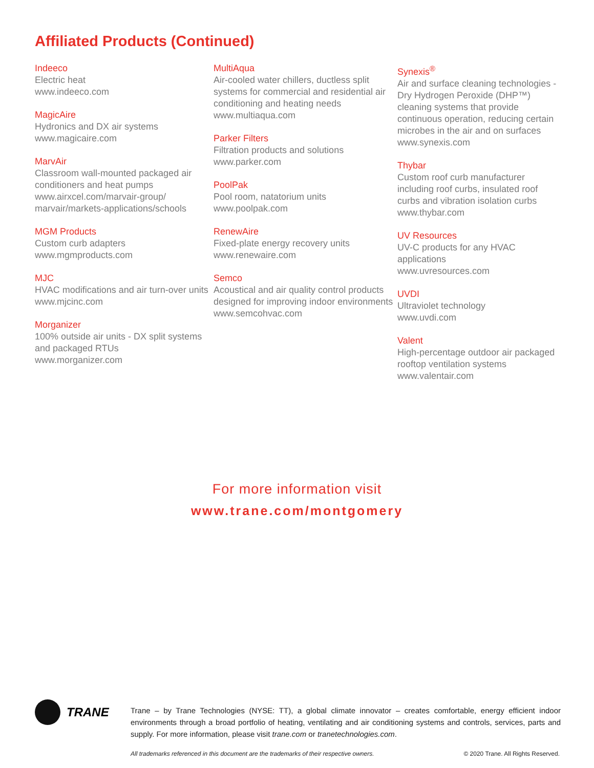Affiliated Products (Continued)
Indeeco
Electric heat
www.indeeco.com
MagicAire
Hydronics and DX air systems
www.magicaire.com
MarvAir
Classroom wall-mounted packaged air conditioners and heat pumps
www.airxcel.com/marvair-group/ marvair/markets-applications/schools
MGM Products
Custom curb adapters
www.mgmproducts.com
MJC
HVAC modifications and air turn-over units
www.mjcinc.com
Morganizer
100% outside air units - DX split systems and packaged RTUs
www.morganizer.com
MultiAqua
Air-cooled water chillers, ductless split systems for commercial and residential air conditioning and heating needs
www.multiaqua.com
Parker Filters
Filtration products and solutions
www.parker.com
PoolPak
Pool room, natatorium units
www.poolpak.com
RenewAire
Fixed-plate energy recovery units
www.renewaire.com
Semco
Acoustical and air quality control products designed for improving indoor environments
www.semcohvac.com
Synexis<sup>®</sup>
Air and surface cleaning technologies - Dry Hydrogen Peroxide (DHP™) cleaning systems that provide continuous operation, reducing certain microbes in the air and on surfaces
www.synexis.com
Thybar
Custom roof curb manufacturer including roof curbs, insulated roof curbs and vibration isolation curbs
www.thybar.com
UV Resources
UV-C products for any HVAC applications
www.uvresources.com
UVDI
Ultraviolet technology
www.uvdi.com
Valent
High-percentage outdoor air packaged rooftop ventilation systems
www.valentair.com
For more information visit
www.trane.com/montgomery
TRANE
Trane – by Trane Technologies (NYSE: TT), a global climate innovator – creates comfortable, energy efficient indoor environments through a broad portfolio of heating, ventilating and air conditioning systems and controls, services, parts and supply. For more information, please visit trane.com or tranetechnologies.com.
All trademarks referenced in this document are the trademarks of their respective owners. © 2020 Trane. All Rights Reserved.